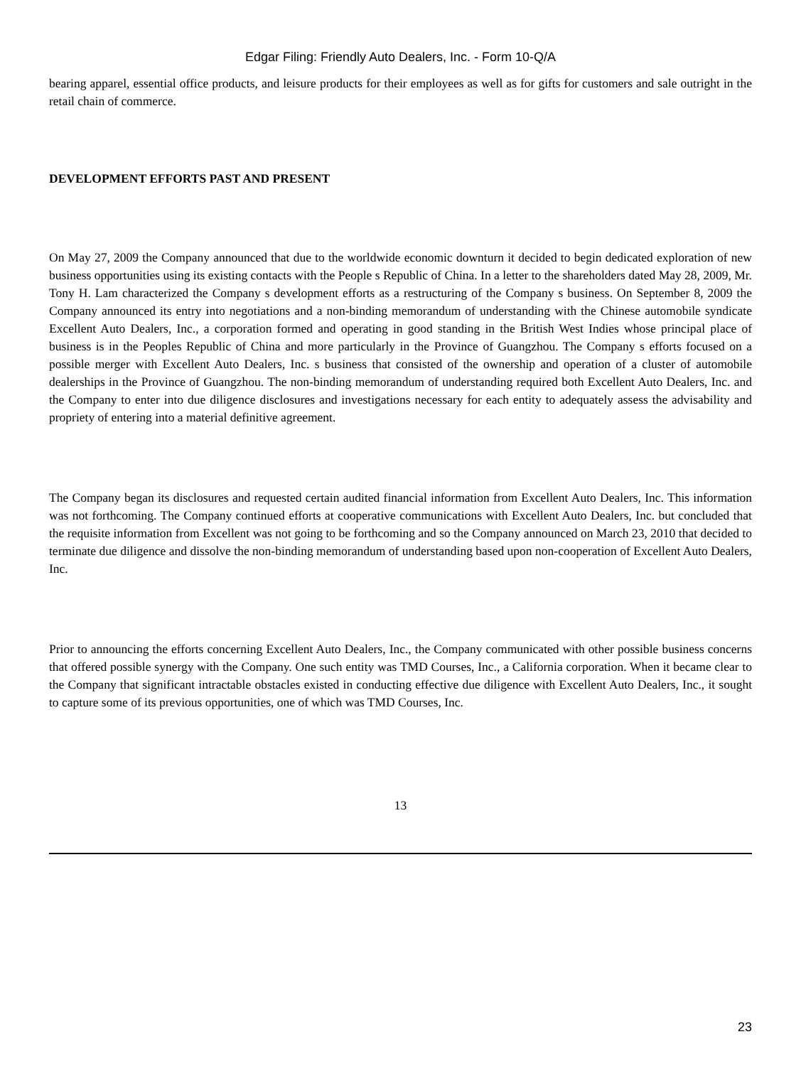Edgar Filing: Friendly Auto Dealers, Inc. - Form 10-Q/A
bearing apparel, essential office products, and leisure products for their employees as well as for gifts for customers and sale outright in the retail chain of commerce.
DEVELOPMENT EFFORTS PAST AND PRESENT
On May 27, 2009 the Company announced that due to the worldwide economic downturn it decided to begin dedicated exploration of new business opportunities using its existing contacts with the People s Republic of China. In a letter to the shareholders dated May 28, 2009, Mr. Tony H. Lam characterized the Company s development efforts as a restructuring of the Company s business. On September 8, 2009 the Company announced its entry into negotiations and a non-binding memorandum of understanding with the Chinese automobile syndicate Excellent Auto Dealers, Inc., a corporation formed and operating in good standing in the British West Indies whose principal place of business is in the Peoples Republic of China and more particularly in the Province of Guangzhou. The Company s efforts focused on a possible merger with Excellent Auto Dealers, Inc. s business that consisted of the ownership and operation of a cluster of automobile dealerships in the Province of Guangzhou. The non-binding memorandum of understanding required both Excellent Auto Dealers, Inc. and the Company to enter into due diligence disclosures and investigations necessary for each entity to adequately assess the advisability and propriety of entering into a material definitive agreement.
The Company began its disclosures and requested certain audited financial information from Excellent Auto Dealers, Inc. This information was not forthcoming. The Company continued efforts at cooperative communications with Excellent Auto Dealers, Inc. but concluded that the requisite information from Excellent was not going to be forthcoming and so the Company announced on March 23, 2010 that decided to terminate due diligence and dissolve the non-binding memorandum of understanding based upon non-cooperation of Excellent Auto Dealers, Inc.
Prior to announcing the efforts concerning Excellent Auto Dealers, Inc., the Company communicated with other possible business concerns that offered possible synergy with the Company. One such entity was TMD Courses, Inc., a California corporation. When it became clear to the Company that significant intractable obstacles existed in conducting effective due diligence with Excellent Auto Dealers, Inc., it sought to capture some of its previous opportunities, one of which was TMD Courses, Inc.
13
23